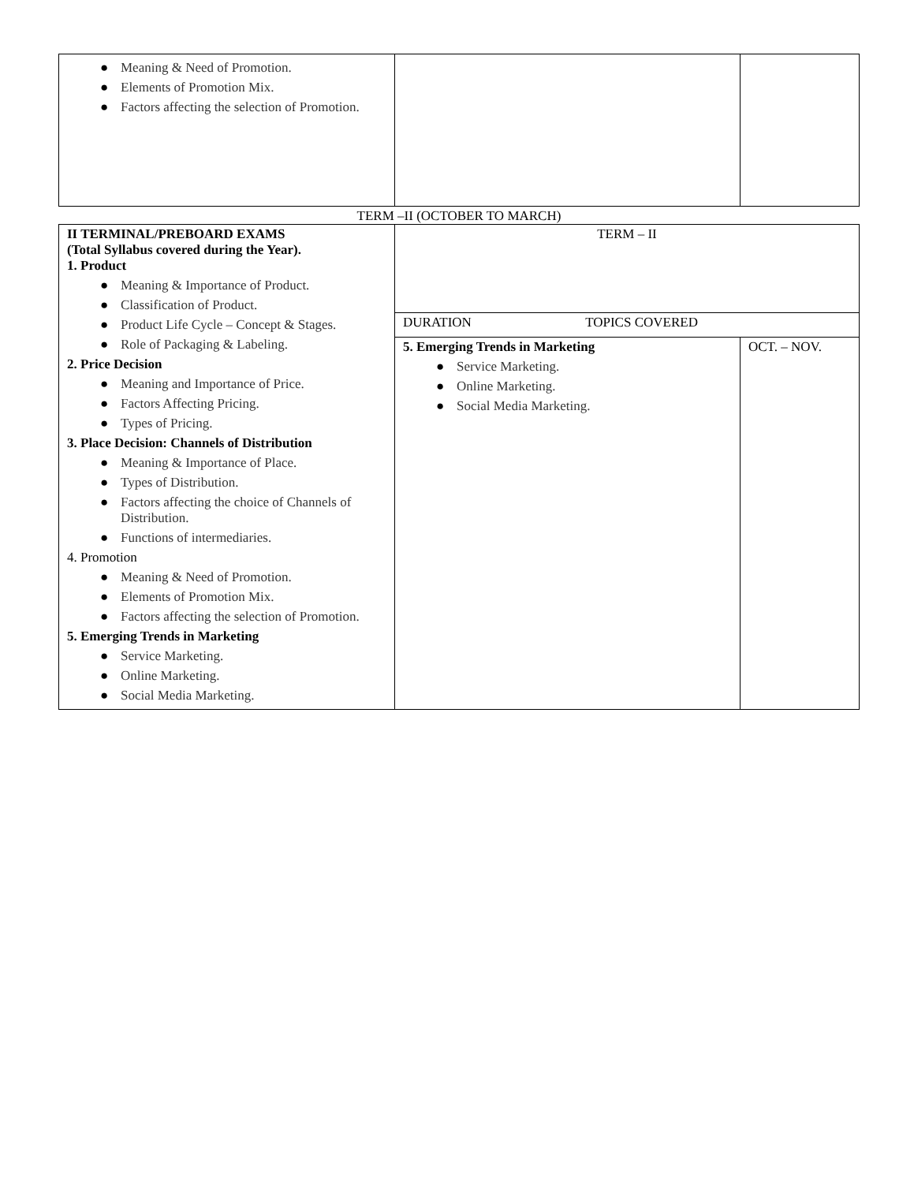| ● Meaning & Need of Promotion. ● Elements of Promotion Mix. ● Factors affecting the selection of Promotion. | | |
TERM –II (OCTOBER TO MARCH)
| II TERMINAL/PREBOARD EXAMS (Total Syllabus covered during the Year). 1. Product ● Meaning & Importance of Product. ● Classification of Product. ● Product Life Cycle – Concept & Stages. ● Role of Packaging & Labeling. 2. Price Decision ● Meaning and Importance of Price. ● Factors Affecting Pricing. ● Types of Pricing. 3. Place Decision: Channels of Distribution ● Meaning & Importance of Place. ● Types of Distribution. ● Factors affecting the choice of Channels of Distribution. ● Functions of intermediaries. 4. Promotion ● Meaning & Need of Promotion. ● Elements of Promotion Mix. ● Factors affecting the selection of Promotion. 5. Emerging Trends in Marketing ● Service Marketing. ● Online Marketing. ● Social Media Marketing. | TERM – II | |
| | DURATION TOPICS COVERED | |
| | 5. Emerging Trends in Marketing ● Service Marketing. ● Online Marketing. ● Social Media Marketing. | OCT. – NOV. |